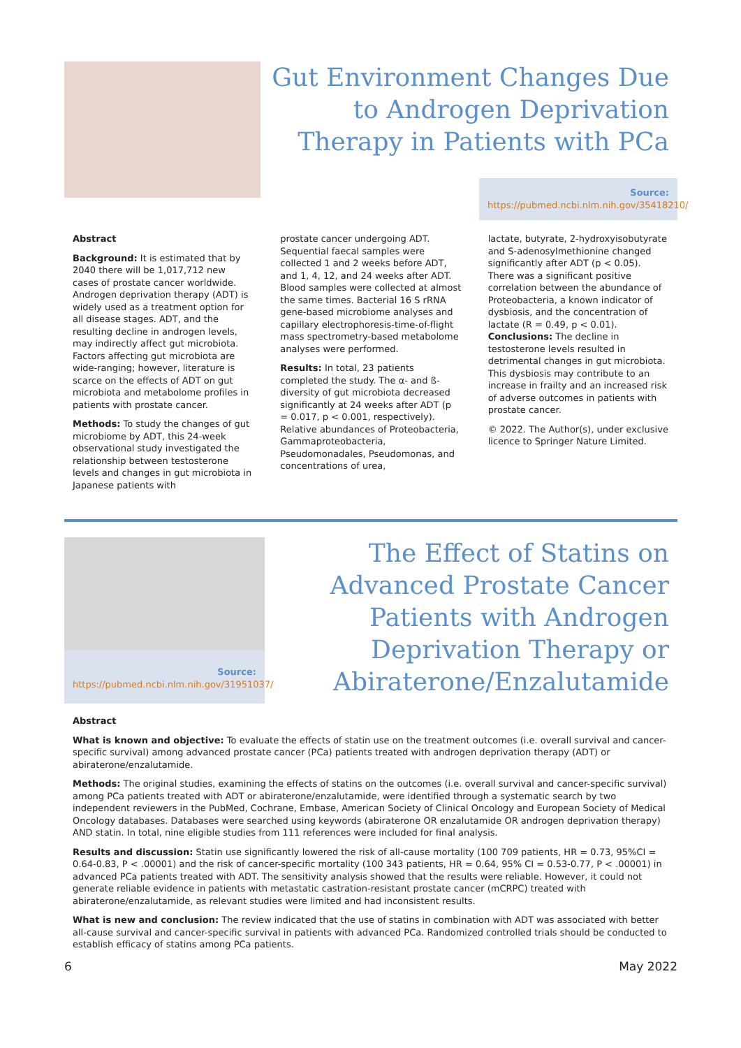Gut Environment Changes Due to Androgen Deprivation Therapy in Patients with PCa
Source:
https://pubmed.ncbi.nlm.nih.gov/35418210/
Abstract
Background: It is estimated that by 2040 there will be 1,017,712 new cases of prostate cancer worldwide. Androgen deprivation therapy (ADT) is widely used as a treatment option for all disease stages. ADT, and the resulting decline in androgen levels, may indirectly affect gut microbiota. Factors affecting gut microbiota are wide-ranging; however, literature is scarce on the effects of ADT on gut microbiota and metabolome profiles in patients with prostate cancer.
Methods: To study the changes of gut microbiome by ADT, this 24-week observational study investigated the relationship between testosterone levels and changes in gut microbiota in Japanese patients with
prostate cancer undergoing ADT. Sequential faecal samples were collected 1 and 2 weeks before ADT, and 1, 4, 12, and 24 weeks after ADT. Blood samples were collected at almost the same times. Bacterial 16 S rRNA gene-based microbiome analyses and capillary electrophoresis-time-of-flight mass spectrometry-based metabolome analyses were performed.
Results: In total, 23 patients completed the study. The α- and ß-diversity of gut microbiota decreased significantly at 24 weeks after ADT (p = 0.017, p < 0.001, respectively). Relative abundances of Proteobacteria, Gammaproteobacteria, Pseudomonadales, Pseudomonas, and concentrations of urea,
lactate, butyrate, 2-hydroxyisobutyrate and S-adenosylmethionine changed significantly after ADT (p < 0.05). There was a significant positive correlation between the abundance of Proteobacteria, a known indicator of dysbiosis, and the concentration of lactate (R = 0.49, p < 0.01). Conclusions: The decline in testosterone levels resulted in detrimental changes in gut microbiota. This dysbiosis may contribute to an increase in frailty and an increased risk of adverse outcomes in patients with prostate cancer.
© 2022. The Author(s), under exclusive licence to Springer Nature Limited.
Source:
https://pubmed.ncbi.nlm.nih.gov/31951037/
The Effect of Statins on Advanced Prostate Cancer Patients with Androgen Deprivation Therapy or Abiraterone/Enzalutamide
Abstract
What is known and objective: To evaluate the effects of statin use on the treatment outcomes (i.e. overall survival and cancer-specific survival) among advanced prostate cancer (PCa) patients treated with androgen deprivation therapy (ADT) or abiraterone/enzalutamide.
Methods: The original studies, examining the effects of statins on the outcomes (i.e. overall survival and cancer-specific survival) among PCa patients treated with ADT or abiraterone/enzalutamide, were identified through a systematic search by two independent reviewers in the PubMed, Cochrane, Embase, American Society of Clinical Oncology and European Society of Medical Oncology databases. Databases were searched using keywords (abiraterone OR enzalutamide OR androgen deprivation therapy) AND statin. In total, nine eligible studies from 111 references were included for final analysis.
Results and discussion: Statin use significantly lowered the risk of all-cause mortality (100 709 patients, HR = 0.73, 95%CI = 0.64-0.83, P < .00001) and the risk of cancer-specific mortality (100 343 patients, HR = 0.64, 95% CI = 0.53-0.77, P < .00001) in advanced PCa patients treated with ADT. The sensitivity analysis showed that the results were reliable. However, it could not generate reliable evidence in patients with metastatic castration-resistant prostate cancer (mCRPC) treated with abiraterone/enzalutamide, as relevant studies were limited and had inconsistent results.
What is new and conclusion: The review indicated that the use of statins in combination with ADT was associated with better all-cause survival and cancer-specific survival in patients with advanced PCa. Randomized controlled trials should be conducted to establish efficacy of statins among PCa patients.
6 May 2022